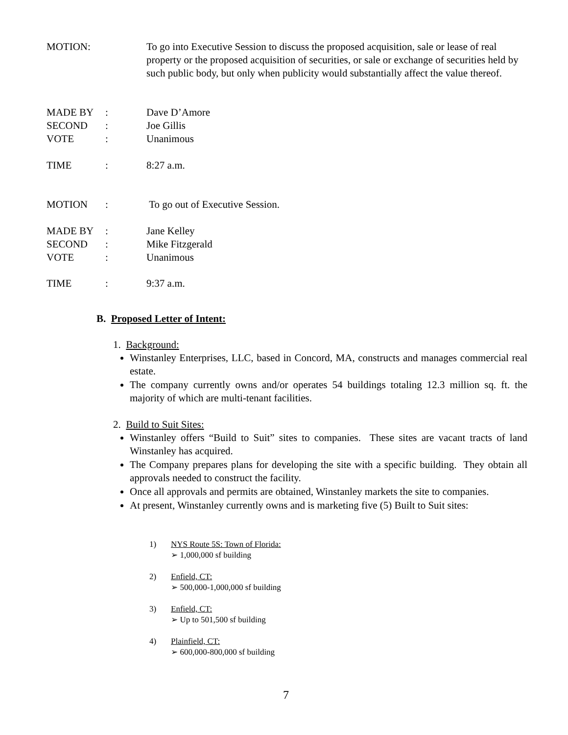MOTION: To go into Executive Session to discuss the proposed acquisition, sale or lease of real property or the proposed acquisition of securities, or sale or exchange of securities held by such public body, but only when publicity would substantially affect the value thereof.
MADE BY
SECOND
VOTE
:
:
:
Dave D’Amore
Joe Gillis
Unanimous
TIME : 8:27 a.m.
MOTION : To go out of Executive Session.
MADE BY
SECOND
VOTE
:
:
:
Jane Kelley
Mike Fitzgerald
Unanimous
TIME : 9:37 a.m.
B. Proposed Letter of Intent:
1. Background:
Winstanley Enterprises, LLC, based in Concord, MA, constructs and manages commercial real estate.
The company currently owns and/or operates 54 buildings totaling 12.3 million sq. ft. the majority of which are multi-tenant facilities.
2. Build to Suit Sites:
Winstanley offers “Build to Suit” sites to companies. These sites are vacant tracts of land Winstanley has acquired.
The Company prepares plans for developing the site with a specific building. They obtain all approvals needed to construct the facility.
Once all approvals and permits are obtained, Winstanley markets the site to companies.
At present, Winstanley currently owns and is marketing five (5) Built to Suit sites:
1) NYS Route 5S: Town of Florida:
➢ 1,000,000 sf building
2) Enfield, CT:
➢ 500,000-1,000,000 sf building
3) Enfield, CT:
➢ Up to 501,500 sf building
4) Plainfield, CT:
➢ 600,000-800,000 sf building
7